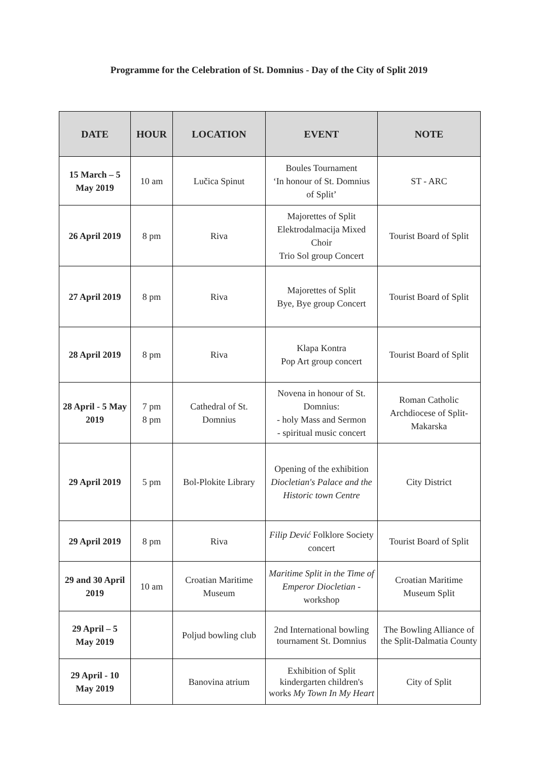Programme for the Celebration of St. Domnius - Day of the City of Split 2019
| DATE | HOUR | LOCATION | EVENT | NOTE |
| --- | --- | --- | --- | --- |
| 15 March – 5 May 2019 | 10 am | Lučica Spinut | Boules Tournament ‘In honour of St. Domnius of Split’ | ST - ARC |
| 26 April 2019 | 8 pm | Riva | Majorettes of Split Elektrodalmacija Mixed Choir Trio Sol group Concert | Tourist Board of Split |
| 27 April 2019 | 8 pm | Riva | Majorettes of Split Bye, Bye group Concert | Tourist Board of Split |
| 28 April 2019 | 8 pm | Riva | Klapa Kontra Pop Art group concert | Tourist Board of Split |
| 28 April - 5 May 2019 | 7 pm 8 pm | Cathedral of St. Domnius | Novena in honour of St. Domnius: - holy Mass and Sermon - spiritual music concert | Roman Catholic Archdiocese of Split-Makarska |
| 29 April 2019 | 5 pm | Bol-Plokite Library | Opening of the exhibition Diocletian's Palace and the Historic town Centre | City District |
| 29 April 2019 | 8 pm | Riva | Filip Dević Folklore Society concert | Tourist Board of Split |
| 29 and 30 April 2019 | 10 am | Croatian Maritime Museum | Maritime Split in the Time of Emperor Diocletian - workshop | Croatian Maritime Museum Split |
| 29 April – 5 May 2019 | | Poljud bowling club | 2nd International bowling tournament St. Domnius | The Bowling Alliance of the Split-Dalmatia County |
| 29 April - 10 May 2019 | | Banovina atrium | Exhibition of Split kindergarten children's works My Town In My Heart | City of Split |